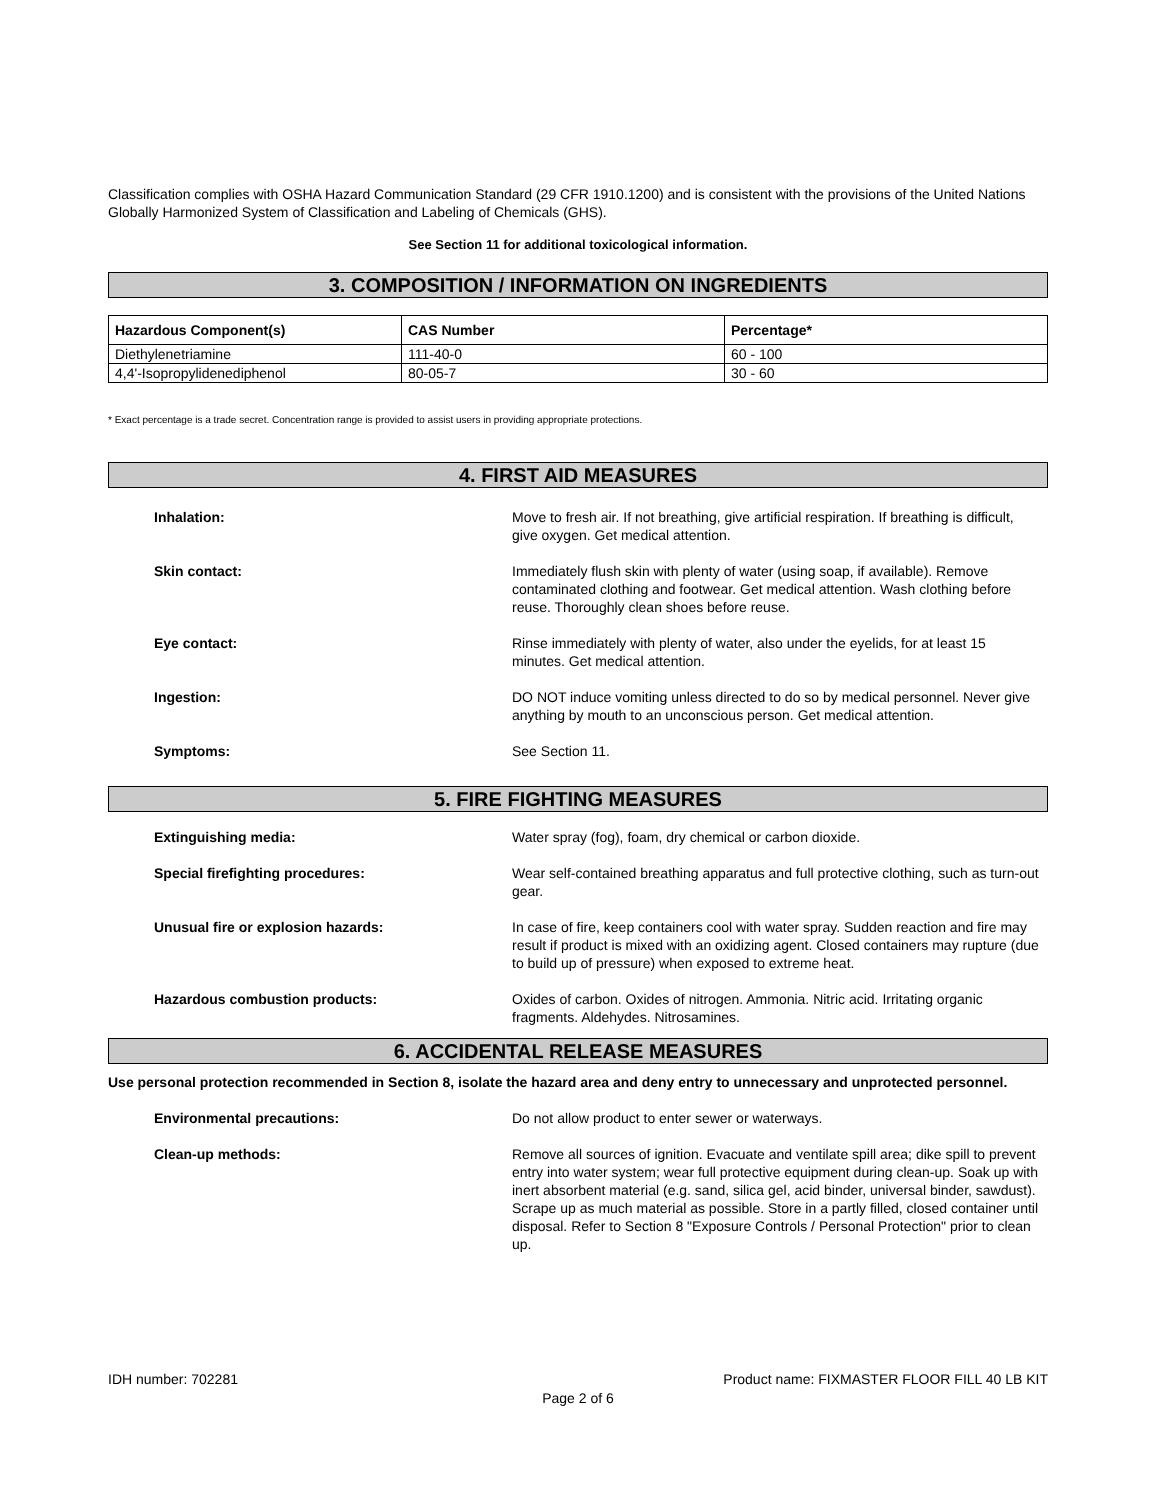Classification complies with OSHA Hazard Communication Standard (29 CFR 1910.1200) and is consistent with the provisions of the United Nations Globally Harmonized System of Classification and Labeling of Chemicals (GHS).
See Section 11 for additional toxicological information.
3. COMPOSITION / INFORMATION ON INGREDIENTS
| Hazardous Component(s) | CAS Number | Percentage* |
| --- | --- | --- |
| Diethylenetriamine | 111-40-0 | 60 - 100 |
| 4,4'-Isopropylidenediphenol | 80-05-7 | 30 - 60 |
* Exact percentage is a trade secret. Concentration range is provided to assist users in providing appropriate protections.
4. FIRST AID MEASURES
Inhalation: Move to fresh air. If not breathing, give artificial respiration. If breathing is difficult, give oxygen. Get medical attention.
Skin contact: Immediately flush skin with plenty of water (using soap, if available). Remove contaminated clothing and footwear. Get medical attention. Wash clothing before reuse. Thoroughly clean shoes before reuse.
Eye contact: Rinse immediately with plenty of water, also under the eyelids, for at least 15 minutes. Get medical attention.
Ingestion: DO NOT induce vomiting unless directed to do so by medical personnel. Never give anything by mouth to an unconscious person. Get medical attention.
Symptoms: See Section 11.
5. FIRE FIGHTING MEASURES
Extinguishing media: Water spray (fog), foam, dry chemical or carbon dioxide.
Special firefighting procedures: Wear self-contained breathing apparatus and full protective clothing, such as turn-out gear.
Unusual fire or explosion hazards: In case of fire, keep containers cool with water spray. Sudden reaction and fire may result if product is mixed with an oxidizing agent. Closed containers may rupture (due to build up of pressure) when exposed to extreme heat.
Hazardous combustion products: Oxides of carbon. Oxides of nitrogen. Ammonia. Nitric acid. Irritating organic fragments. Aldehydes. Nitrosamines.
6. ACCIDENTAL RELEASE MEASURES
Use personal protection recommended in Section 8, isolate the hazard area and deny entry to unnecessary and unprotected personnel.
Environmental precautions: Do not allow product to enter sewer or waterways.
Clean-up methods: Remove all sources of ignition. Evacuate and ventilate spill area; dike spill to prevent entry into water system; wear full protective equipment during clean-up. Soak up with inert absorbent material (e.g. sand, silica gel, acid binder, universal binder, sawdust). Scrape up as much material as possible. Store in a partly filled, closed container until disposal. Refer to Section 8 "Exposure Controls / Personal Protection" prior to clean up.
IDH number: 702281 Product name: FIXMASTER FLOOR FILL 40 LB KIT
Page 2 of 6